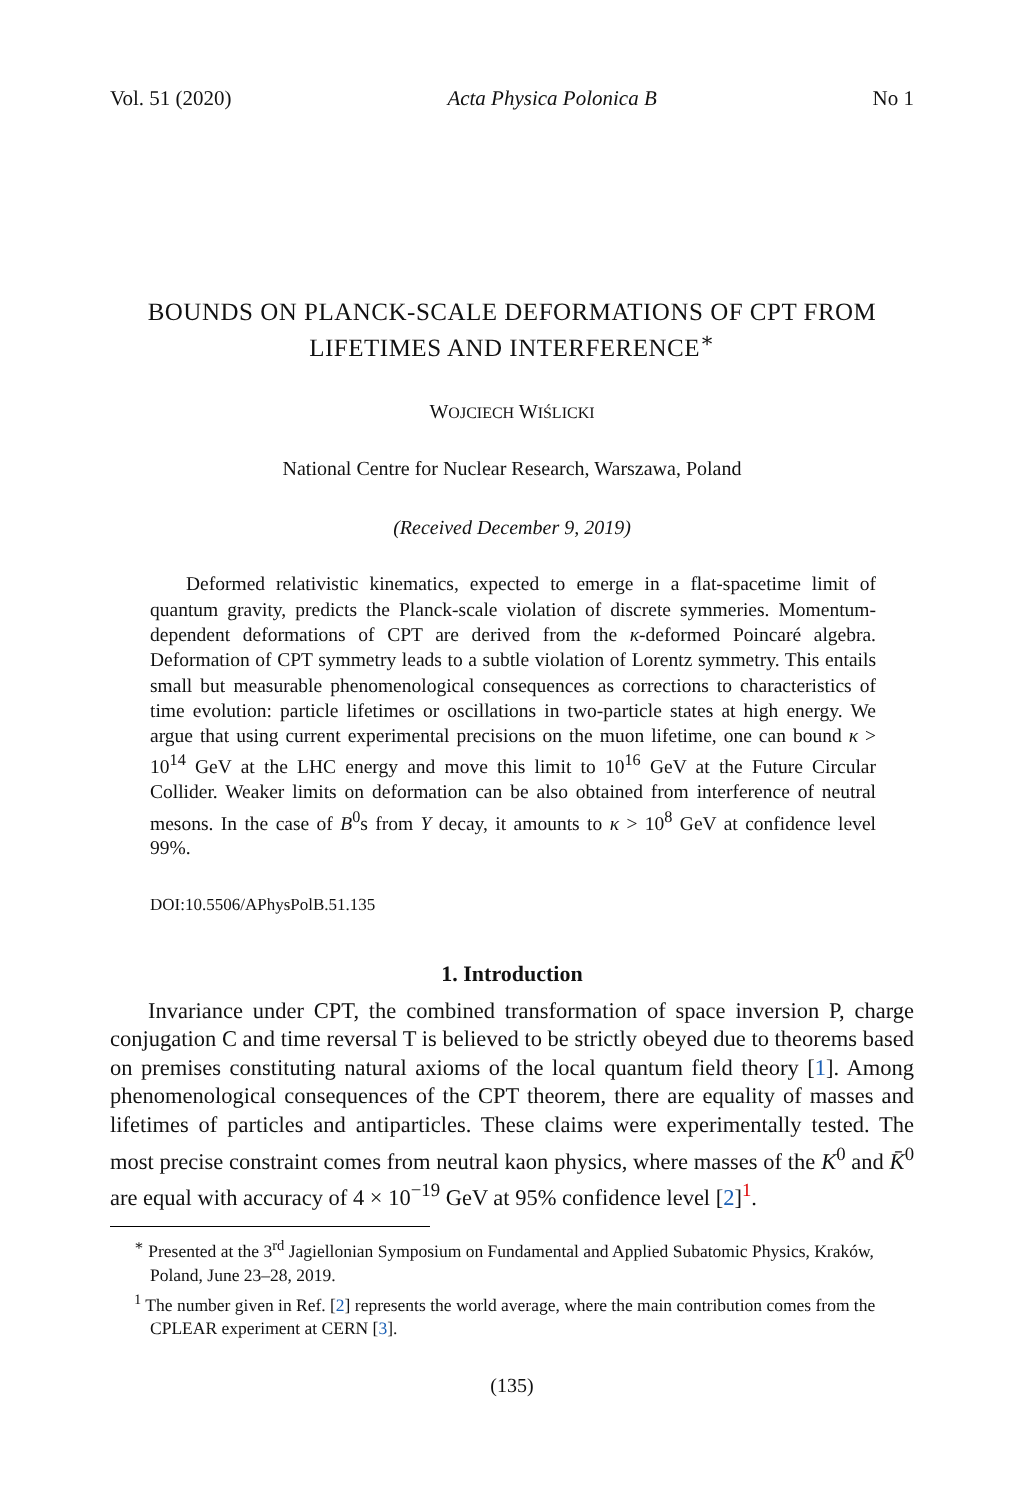Vol. 51 (2020) Acta Physica Polonica B No 1
BOUNDS ON PLANCK-SCALE DEFORMATIONS OF CPT FROM LIFETIMES AND INTERFERENCE<sup>∗</sup>
WOJCIECH WIŚLICKI
National Centre for Nuclear Research, Warszawa, Poland
(Received December 9, 2019)
Deformed relativistic kinematics, expected to emerge in a flat-spacetime limit of quantum gravity, predicts the Planck-scale violation of discrete symmeries. Momentum-dependent deformations of CPT are derived from the κ-deformed Poincaré algebra. Deformation of CPT symmetry leads to a subtle violation of Lorentz symmetry. This entails small but measurable phenomenological consequences as corrections to characteristics of time evolution: particle lifetimes or oscillations in two-particle states at high energy. We argue that using current experimental precisions on the muon lifetime, one can bound κ > 10<sup>14</sup> GeV at the LHC energy and move this limit to 10<sup>16</sup> GeV at the Future Circular Collider. Weaker limits on deformation can be also obtained from interference of neutral mesons. In the case of B<sup>0</sup>s from Υ decay, it amounts to κ > 10<sup>8</sup> GeV at confidence level 99%.
DOI:10.5506/APhysPolB.51.135
1. Introduction
Invariance under CPT, the combined transformation of space inversion P, charge conjugation C and time reversal T is believed to be strictly obeyed due to theorems based on premises constituting natural axioms of the local quantum field theory [1]. Among phenomenological consequences of the CPT theorem, there are equality of masses and lifetimes of particles and antiparticles. These claims were experimentally tested. The most precise constraint comes from neutral kaon physics, where masses of the K<sup>0</sup> and K̄<sup>0</sup> are equal with accuracy of 4 × 10<sup>−19</sup> GeV at 95% confidence level [2]<sup>1</sup>.
<sup>∗</sup> Presented at the 3<sup>rd</sup> Jagiellonian Symposium on Fundamental and Applied Subatomic Physics, Kraków, Poland, June 23–28, 2019.
<sup>1</sup> The number given in Ref. [2] represents the world average, where the main contribution comes from the CPLEAR experiment at CERN [3].
(135)